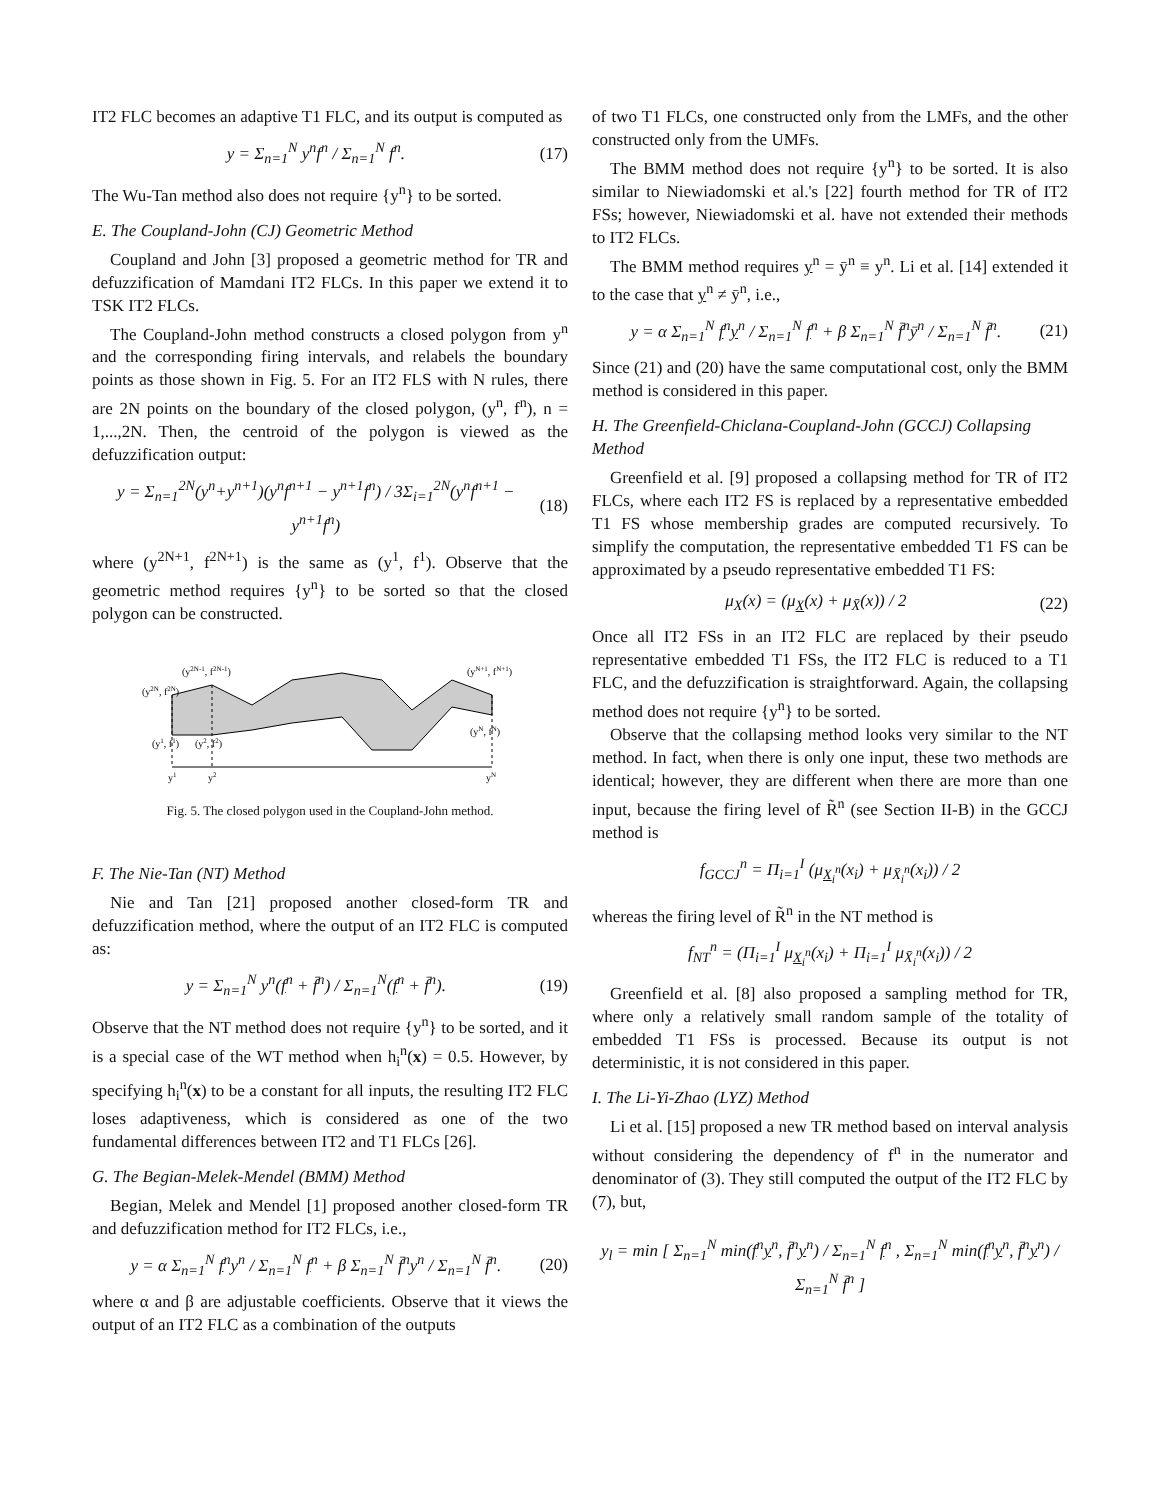IT2 FLC becomes an adaptive T1 FLC, and its output is computed as
y = Σ<sub>n=1</sub><sup>N</sup> y<sup>n</sup>f<sup>n</sup> / Σ<sub>n=1</sub><sup>N</sup> f<sup>n</sup>. (17)
The Wu-Tan method also does not require {y<sup>n</sup>} to be sorted.
E. The Coupland-John (CJ) Geometric Method
Coupland and John [3] proposed a geometric method for TR and defuzzification of Mamdani IT2 FLCs. In this paper we extend it to TSK IT2 FLCs.
The Coupland-John method constructs a closed polygon from y<sup>n</sup> and the corresponding firing intervals, and relabels the boundary points as those shown in Fig. 5. For an IT2 FLS with N rules, there are 2N points on the boundary of the closed polygon, (y<sup>n</sup>, f<sup>n</sup>), n = 1,...,2N. Then, the centroid of the polygon is viewed as the defuzzification output:
y = Σ<sub>n=1</sub><sup>2N</sup>(y<sup>n</sup>+y<sup>n+1</sup>)(y<sup>n</sup>f<sup>n+1</sup> − y<sup>n+1</sup>f<sup>n</sup>) / 3Σ<sub>i=1</sub><sup>2N</sup>(y<sup>n</sup>f<sup>n+1</sup> − y<sup>n+1</sup>f<sup>n</sup>) (18)
where (y<sup>2N+1</sup>, f<sup>2N+1</sup>) is the same as (y<sup>1</sup>, f<sup>1</sup>). Observe that the geometric method requires {y<sup>n</sup>} to be sorted so that the closed polygon can be constructed.
(y2N, f2N)
(y2N-1, f2N-1)
(yN+1, fN+1)
(y1, f1)
(y2, f2)
(yN, fN)
y1
y2
yN
Fig. 5. The closed polygon used in the Coupland-John method.
F. The Nie-Tan (NT) Method
Nie and Tan [21] proposed another closed-form TR and defuzzification method, where the output of an IT2 FLC is computed as:
y = Σ<sub>n=1</sub><sup>N</sup> y<sup>n</sup>(f<sup>n</sup> + f̄<sup>n</sup>) / Σ<sub>n=1</sub><sup>N</sup>(f<sup>n</sup> + f̄<sup>n</sup>). (19)
Observe that the NT method does not require {y<sup>n</sup>} to be sorted, and it is a special case of the WT method when h<sub>i</sub><sup>n</sup>(x) = 0.5. However, by specifying h<sub>i</sub><sup>n</sup>(x) to be a constant for all inputs, the resulting IT2 FLC loses adaptiveness, which is considered as one of the two fundamental differences between IT2 and T1 FLCs [26].
G. The Begian-Melek-Mendel (BMM) Method
Begian, Melek and Mendel [1] proposed another closed-form TR and defuzzification method for IT2 FLCs, i.e.,
y = α Σ<sub>n=1</sub><sup>N</sup> f<sup>n</sup>y<sup>n</sup> / Σ<sub>n=1</sub><sup>N</sup> f<sup>n</sup> + β Σ<sub>n=1</sub><sup>N</sup> f̄<sup>n</sup>y<sup>n</sup> / Σ<sub>n=1</sub><sup>N</sup> f̄<sup>n</sup>. (20)
where α and β are adjustable coefficients. Observe that it views the output of an IT2 FLC as a combination of the outputs
of two T1 FLCs, one constructed only from the LMFs, and the other constructed only from the UMFs.
The BMM method does not require {y<sup>n</sup>} to be sorted. It is also similar to Niewiadomski et al.'s [22] fourth method for TR of IT2 FSs; however, Niewiadomski et al. have not extended their methods to IT2 FLCs.
The BMM method requires y<sup>n</sup> = ȳ<sup>n</sup> ≡ y<sup>n</sup>. Li et al. [14] extended it to the case that y<sup>n</sup> ≠ ȳ<sup>n</sup>, i.e.,
y = α Σ<sub>n=1</sub><sup>N</sup> f<sup>n</sup>y<sup>n</sup> / Σ<sub>n=1</sub><sup>N</sup> f<sup>n</sup> + β Σ<sub>n=1</sub><sup>N</sup> f̄<sup>n</sup>ȳ<sup>n</sup> / Σ<sub>n=1</sub><sup>N</sup> f̄<sup>n</sup>. (21)
Since (21) and (20) have the same computational cost, only the BMM method is considered in this paper.
H. The Greenfield-Chiclana-Coupland-John (GCCJ) Collapsing Method
Greenfield et al. [9] proposed a collapsing method for TR of IT2 FLCs, where each IT2 FS is replaced by a representative embedded T1 FS whose membership grades are computed recursively. To simplify the computation, the representative embedded T1 FS can be approximated by a pseudo representative embedded T1 FS:
μ<sub>X</sub>(x) = (μ<sub>X</sub>(x) + μ<sub>X̄</sub>(x)) / 2 (22)
Once all IT2 FSs in an IT2 FLC are replaced by their pseudo representative embedded T1 FSs, the IT2 FLC is reduced to a T1 FLC, and the defuzzification is straightforward. Again, the collapsing method does not require {y<sup>n</sup>} to be sorted.
Observe that the collapsing method looks very similar to the NT method. In fact, when there is only one input, these two methods are identical; however, they are different when there are more than one input, because the firing level of R̃<sup>n</sup> (see Section II-B) in the GCCJ method is
f<sub>GCCJ</sub><sup>n</sup> = Π<sub>i=1</sub><sup>I</sup> (μ<sub>X<sub>i</sub><sup>n</sup></sub>(x<sub>i</sub>) + μ<sub>X̄<sub>i</sub><sup>n</sup></sub>(x<sub>i</sub>)) / 2
whereas the firing level of R̃<sup>n</sup> in the NT method is
f<sub>NT</sub><sup>n</sup> = (Π<sub>i=1</sub><sup>I</sup> μ<sub>X<sub>i</sub><sup>n</sup></sub>(x<sub>i</sub>) + Π<sub>i=1</sub><sup>I</sup> μ<sub>X̄<sub>i</sub><sup>n</sup></sub>(x<sub>i</sub>)) / 2
Greenfield et al. [8] also proposed a sampling method for TR, where only a relatively small random sample of the totality of embedded T1 FSs is processed. Because its output is not deterministic, it is not considered in this paper.
I. The Li-Yi-Zhao (LYZ) Method
Li et al. [15] proposed a new TR method based on interval analysis without considering the dependency of f<sup>n</sup> in the numerator and denominator of (3). They still computed the output of the IT2 FLC by (7), but,
y<sub>l</sub> = min [ Σ<sub>n=1</sub><sup>N</sup> min(f<sup>n</sup>y<sup>n</sup>, f̄<sup>n</sup>y<sup>n</sup>) / Σ<sub>n=1</sub><sup>N</sup> f<sup>n</sup> , Σ<sub>n=1</sub><sup>N</sup> min(f<sup>n</sup>y<sup>n</sup>, f̄<sup>n</sup>y<sup>n</sup>) / Σ<sub>n=1</sub><sup>N</sup> f̄<sup>n</sup> ]